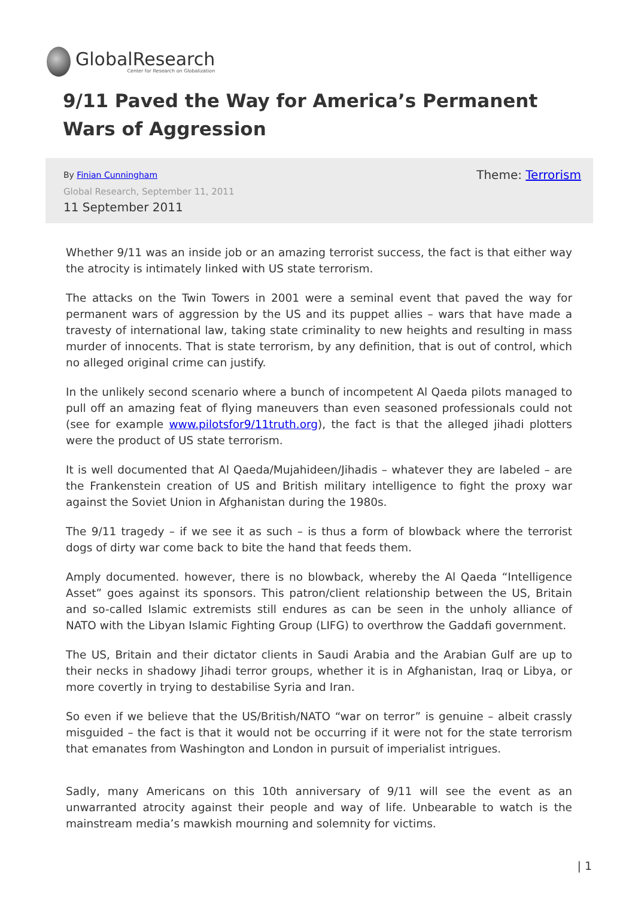GlobalResearch
Center for Research on Globalization
9/11 Paved the Way for America’s Permanent Wars of Aggression
By Finian Cunningham Theme: Terrorism
Global Research, September 11, 2011
11 September 2011
Whether 9/11 was an inside job or an amazing terrorist success, the fact is that either way the atrocity is intimately linked with US state terrorism.
The attacks on the Twin Towers in 2001 were a seminal event that paved the way for permanent wars of aggression by the US and its puppet allies – wars that have made a travesty of international law, taking state criminality to new heights and resulting in mass murder of innocents. That is state terrorism, by any definition, that is out of control, which no alleged original crime can justify.
In the unlikely second scenario where a bunch of incompetent Al Qaeda pilots managed to pull off an amazing feat of flying maneuvers than even seasoned professionals could not (see for example www.pilotsfor9/11truth.org), the fact is that the alleged jihadi plotters were the product of US state terrorism.
It is well documented that Al Qaeda/Mujahideen/Jihadis – whatever they are labeled – are the Frankenstein creation of US and British military intelligence to fight the proxy war against the Soviet Union in Afghanistan during the 1980s.
The 9/11 tragedy – if we see it as such – is thus a form of blowback where the terrorist dogs of dirty war come back to bite the hand that feeds them.
Amply documented. however, there is no blowback, whereby the Al Qaeda “Intelligence Asset” goes against its sponsors. This patron/client relationship between the US, Britain and so-called Islamic extremists still endures as can be seen in the unholy alliance of NATO with the Libyan Islamic Fighting Group (LIFG) to overthrow the Gaddafi government.
The US, Britain and their dictator clients in Saudi Arabia and the Arabian Gulf are up to their necks in shadowy Jihadi terror groups, whether it is in Afghanistan, Iraq or Libya, or more covertly in trying to destabilise Syria and Iran.
So even if we believe that the US/British/NATO “war on terror” is genuine – albeit crassly misguided – the fact is that it would not be occurring if it were not for the state terrorism that emanates from Washington and London in pursuit of imperialist intrigues.
Sadly, many Americans on this 10th anniversary of 9/11 will see the event as an unwarranted atrocity against their people and way of life. Unbearable to watch is the mainstream media’s mawkish mourning and solemnity for victims.
| 1